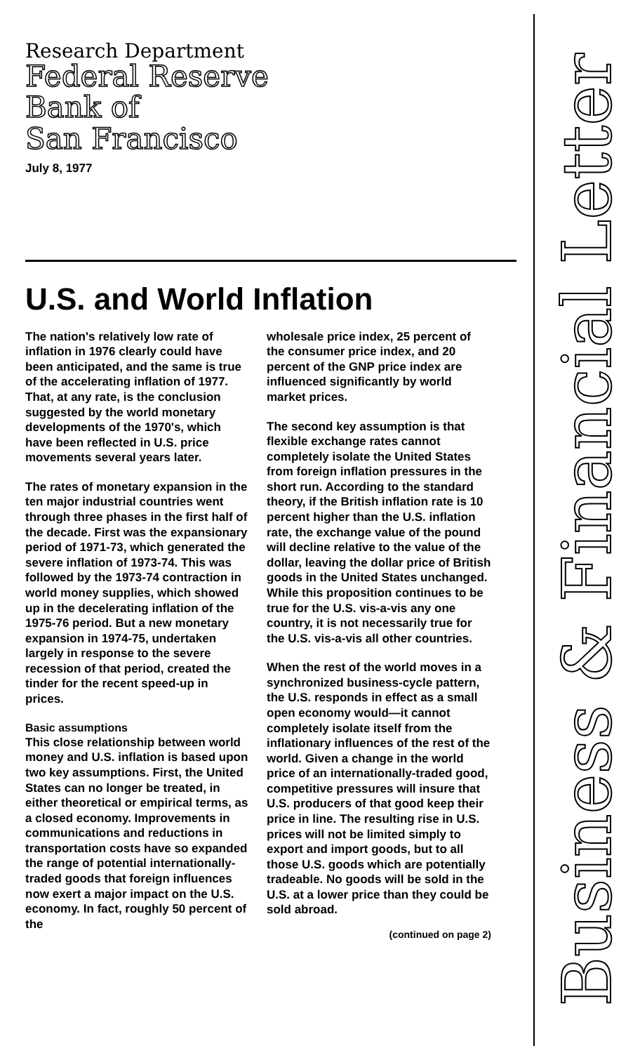Research Department
Federal Reserve
Bank of
San Francisco
July 8, 1977
U.S. and World Inflation
The nation's relatively low rate of inflation in 1976 clearly could have been anticipated, and the same is true of the accelerating inflation of 1977. That, at any rate, is the conclusion suggested by the world monetary developments of the 1970's, which have been reflected in U.S. price movements several years later.
The rates of monetary expansion in the ten major industrial countries went through three phases in the first half of the decade. First was the expansionary period of 1971-73, which generated the severe inflation of 1973-74. This was followed by the 1973-74 contraction in world money supplies, which showed up in the decelerating inflation of the 1975-76 period. But a new monetary expansion in 1974-75, undertaken largely in response to the severe recession of that period, created the tinder for the recent speed-up in prices.
Basic assumptions
This close relationship between world money and U.S. inflation is based upon two key assumptions. First, the United States can no longer be treated, in either theoretical or empirical terms, as a closed economy. Improvements in communications and reductions in transportation costs have so expanded the range of potential internationally-traded goods that foreign influences now exert a major impact on the U.S. economy. In fact, roughly 50 percent of the
wholesale price index, 25 percent of the consumer price index, and 20 percent of the GNP price index are influenced significantly by world market prices.
The second key assumption is that flexible exchange rates cannot completely isolate the United States from foreign inflation pressures in the short run. According to the standard theory, if the British inflation rate is 10 percent higher than the U.S. inflation rate, the exchange value of the pound will decline relative to the value of the dollar, leaving the dollar price of British goods in the United States unchanged. While this proposition continues to be true for the U.S. vis-a-vis any one country, it is not necessarily true for the U.S. vis-a-vis all other countries.
When the rest of the world moves in a synchronized business-cycle pattern, the U.S. responds in effect as a small open economy would—it cannot completely isolate itself from the inflationary influences of the rest of the world. Given a change in the world price of an internationally-traded good, competitive pressures will insure that U.S. producers of that good keep their price in line. The resulting rise in U.S. prices will not be limited simply to export and import goods, but to all those U.S. goods which are potentially tradeable. No goods will be sold in the U.S. at a lower price than they could be sold abroad.
(continued on page 2)
Business & Financial Letter